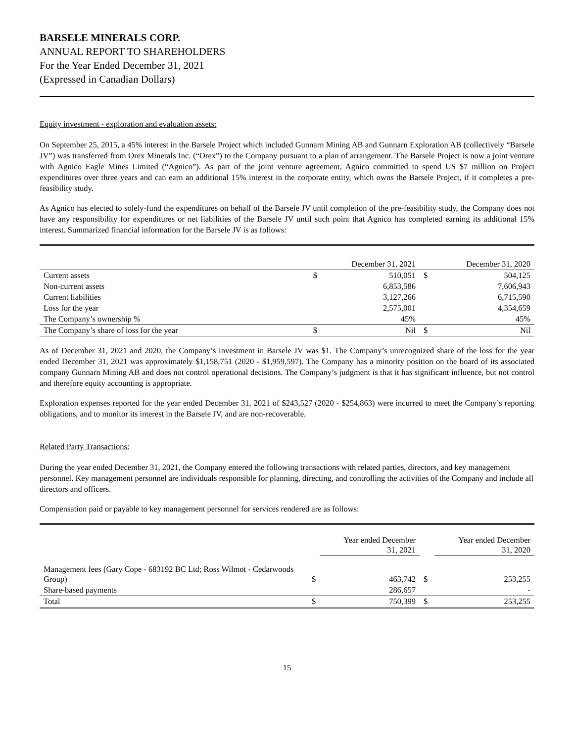BARSELE MINERALS CORP.
ANNUAL REPORT TO SHAREHOLDERS
For the Year Ended December 31, 2021
(Expressed in Canadian Dollars)
Equity investment - exploration and evaluation assets:
On September 25, 2015, a 45% interest in the Barsele Project which included Gunnarn Mining AB and Gunnarn Exploration AB (collectively “Barsele JV”) was transferred from Orex Minerals Inc. (“Orex”) to the Company pursuant to a plan of arrangement. The Barsele Project is now a joint venture with Agnico Eagle Mines Limited (“Agnico”). As part of the joint venture agreement, Agnico committed to spend US $7 million on Project expenditures over three years and can earn an additional 15% interest in the corporate entity, which owns the Barsele Project, if it completes a pre-feasibility study.
As Agnico has elected to solely-fund the expenditures on behalf of the Barsele JV until completion of the pre-feasibility study, the Company does not have any responsibility for expenditures or net liabilities of the Barsele JV until such point that Agnico has completed earning its additional 15% interest. Summarized financial information for the Barsele JV is as follows:
| | | December 31, 2021 | | December 31, 2020 |
| Current assets | $ | 510,051 | $ | 504,125 |
| Non-current assets | | 6,853,586 | | 7,606,943 |
| Current liabilities | | 3,127,266 | | 6,715,590 |
| Loss for the year | | 2,575,001 | | 4,354,659 |
| The Company’s ownership % | | 45% | | 45% |
| The Company’s share of loss for the year | $ | Nil | $ | Nil |
As of December 31, 2021 and 2020, the Company’s investment in Barsele JV was $1. The Company’s unrecognized share of the loss for the year ended December 31, 2021 was approximately $1,158,751 (2020 - $1,959,597). The Company has a minority position on the board of its associated company Gunnarn Mining AB and does not control operational decisions. The Company’s judgment is that it has significant influence, but not control and therefore equity accounting is appropriate.
Exploration expenses reported for the year ended December 31, 2021 of $243,527 (2020 - $254,863) were incurred to meet the Company’s reporting obligations, and to monitor its interest in the Barsele JV, and are non-recoverable.
Related Party Transactions:
During the year ended December 31, 2021, the Company entered the following transactions with related parties, directors, and key management personnel. Key management personnel are individuals responsible for planning, directing, and controlling the activities of the Company and include all directors and officers.
Compensation paid or payable to key management personnel for services rendered are as follows:
| | | Year ended December 31, 2021 | | Year ended December 31, 2020 |
| Management fees (Gary Cope - 683192 BC Ltd; Ross Wilmot - Cedarwoods Group) | $ | 463,742 | $ | 253,255 |
| Share-based payments | | 286,657 | | - |
| Total | $ | 750,399 | $ | 253,255 |
15